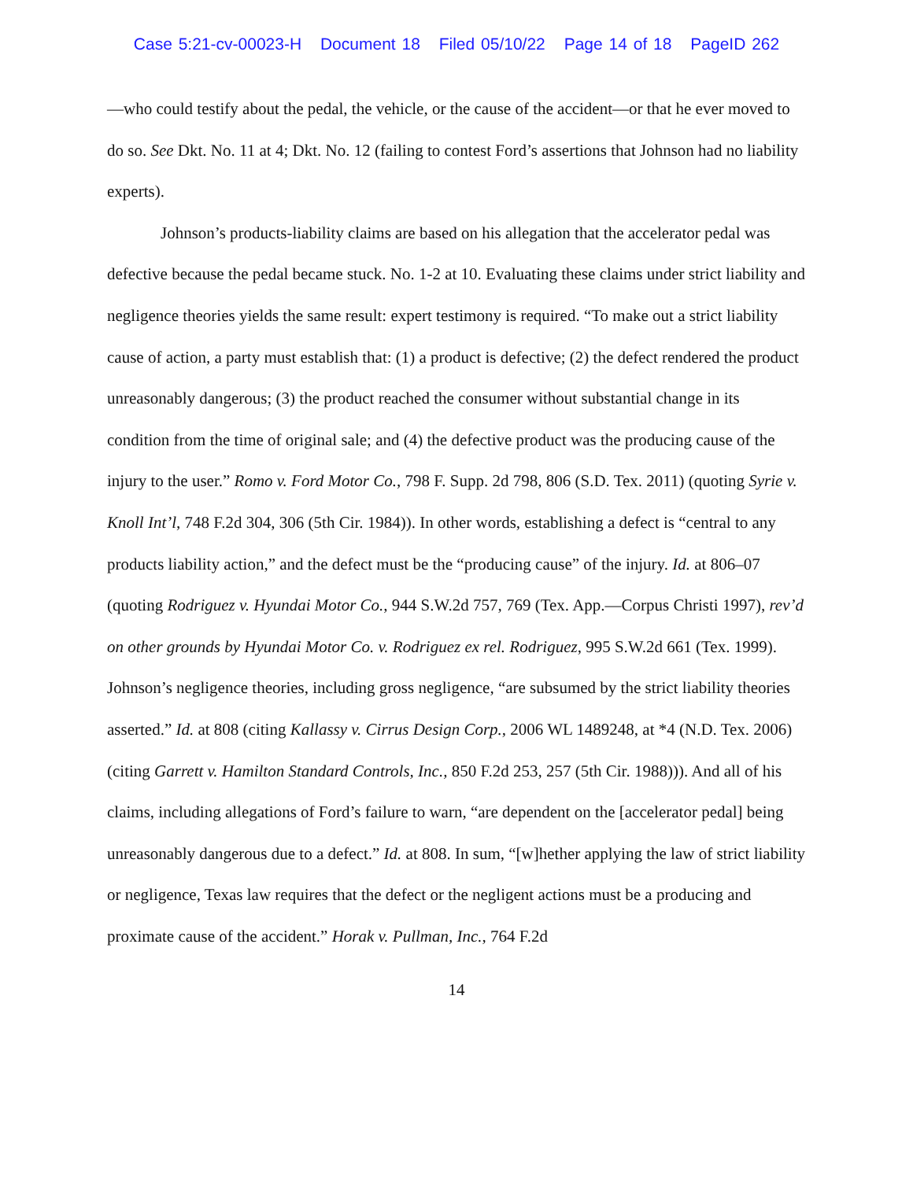Case 5:21-cv-00023-H Document 18 Filed 05/10/22 Page 14 of 18 PageID 262
—who could testify about the pedal, the vehicle, or the cause of the accident—or that he ever moved to do so. See Dkt. No. 11 at 4; Dkt. No. 12 (failing to contest Ford’s assertions that Johnson had no liability experts).
Johnson’s products-liability claims are based on his allegation that the accelerator pedal was defective because the pedal became stuck. No. 1-2 at 10. Evaluating these claims under strict liability and negligence theories yields the same result: expert testimony is required. “To make out a strict liability cause of action, a party must establish that: (1) a product is defective; (2) the defect rendered the product unreasonably dangerous; (3) the product reached the consumer without substantial change in its condition from the time of original sale; and (4) the defective product was the producing cause of the injury to the user.” Romo v. Ford Motor Co., 798 F. Supp. 2d 798, 806 (S.D. Tex. 2011) (quoting Syrie v. Knoll Int’l, 748 F.2d 304, 306 (5th Cir. 1984)). In other words, establishing a defect is “central to any products liability action,” and the defect must be the “producing cause” of the injury. Id. at 806–07 (quoting Rodriguez v. Hyundai Motor Co., 944 S.W.2d 757, 769 (Tex. App.—Corpus Christi 1997), rev’d on other grounds by Hyundai Motor Co. v. Rodriguez ex rel. Rodriguez, 995 S.W.2d 661 (Tex. 1999). Johnson’s negligence theories, including gross negligence, “are subsumed by the strict liability theories asserted.” Id. at 808 (citing Kallassy v. Cirrus Design Corp., 2006 WL 1489248, at *4 (N.D. Tex. 2006) (citing Garrett v. Hamilton Standard Controls, Inc., 850 F.2d 253, 257 (5th Cir. 1988))). And all of his claims, including allegations of Ford’s failure to warn, “are dependent on the [accelerator pedal] being unreasonably dangerous due to a defect.” Id. at 808. In sum, “[w]hether applying the law of strict liability or negligence, Texas law requires that the defect or the negligent actions must be a producing and proximate cause of the accident.” Horak v. Pullman, Inc., 764 F.2d
14